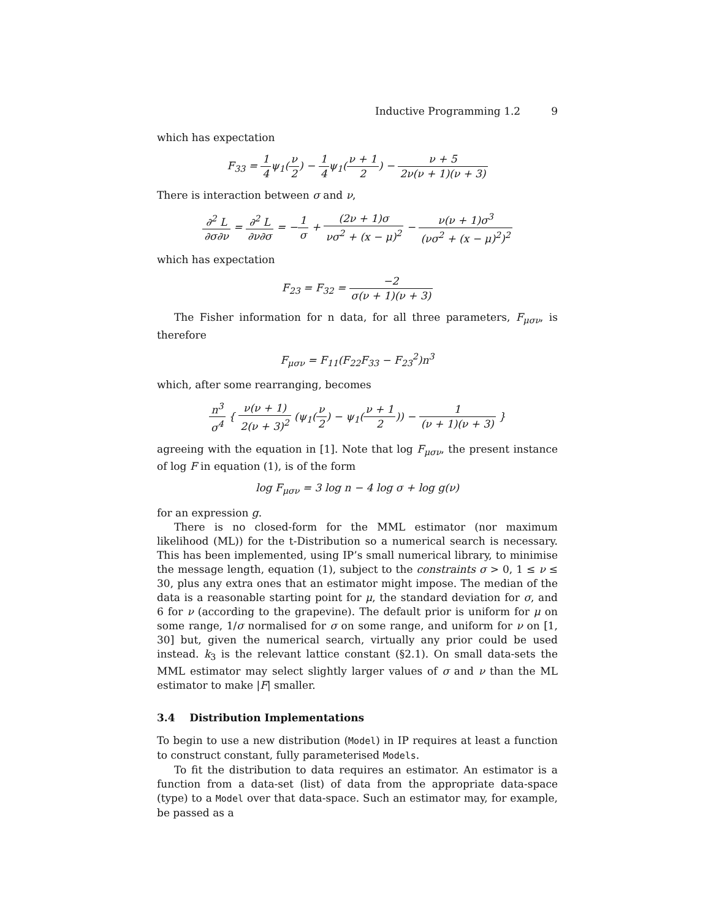Inductive Programming 1.2 9
which has expectation
F<sub>33</sub> = 1 4ψ<sub>1</sub>(ν 2) − 1 4ψ<sub>1</sub>(ν + 1 2) − ν + 5 2ν(ν + 1)(ν + 3)
There is interaction between σ and ν,
∂<sup>2</sup> L ∂σ∂ν = ∂<sup>2</sup> L ∂ν∂σ = −1 σ + (2ν + 1)σ νσ<sup>2</sup> + (x − μ)<sup>2</sup> − ν(ν + 1)σ<sup>3</sup> (νσ<sup>2</sup> + (x − μ)<sup>2</sup>)<sup>2</sup>
which has expectation
F<sub>23</sub> = F<sub>32</sub> = −2 σ(ν + 1)(ν + 3)
The Fisher information for n data, for all three parameters, F<sub>μσν</sub>, is therefore
F<sub>μσν</sub> = F<sub>11</sub>(F<sub>22</sub>F<sub>33</sub> − F<sub>23</sub><sup>2</sup>)n<sup>3</sup>
which, after some rearranging, becomes
n<sup>3</sup> σ<sup>4</sup> { ν(ν + 1) 2(ν + 3)<sup>2</sup> (ψ<sub>1</sub>(ν 2) − ψ<sub>1</sub>(ν + 1 2)) − 1 (ν + 1)(ν + 3) }
agreeing with the equation in [1]. Note that log F<sub>μσν</sub>, the present instance of log F in equation (1), is of the form
log F<sub>μσν</sub> = 3 log n − 4 log σ + log g(ν)
for an expression g.
There is no closed-form for the MML estimator (nor maximum likelihood (ML)) for the t-Distribution so a numerical search is necessary. This has been implemented, using IP’s small numerical library, to minimise the message length, equation (1), subject to the constraints σ > 0, 1 ≤ ν ≤ 30, plus any extra ones that an estimator might impose. The median of the data is a reasonable starting point for μ, the standard deviation for σ, and 6 for ν (according to the grapevine). The default prior is uniform for μ on some range, 1/σ normalised for σ on some range, and uniform for ν on [1, 30] but, given the numerical search, virtually any prior could be used instead. k<sub>3</sub> is the relevant lattice constant (§2.1). On small data-sets the MML estimator may select slightly larger values of σ and ν than the ML estimator to make |F| smaller.
3.4 Distribution Implementations
To begin to use a new distribution (Model) in IP requires at least a function to construct constant, fully parameterised Models.
To fit the distribution to data requires an estimator. An estimator is a function from a data-set (list) of data from the appropriate data-space (type) to a Model over that data-space. Such an estimator may, for example, be passed as a